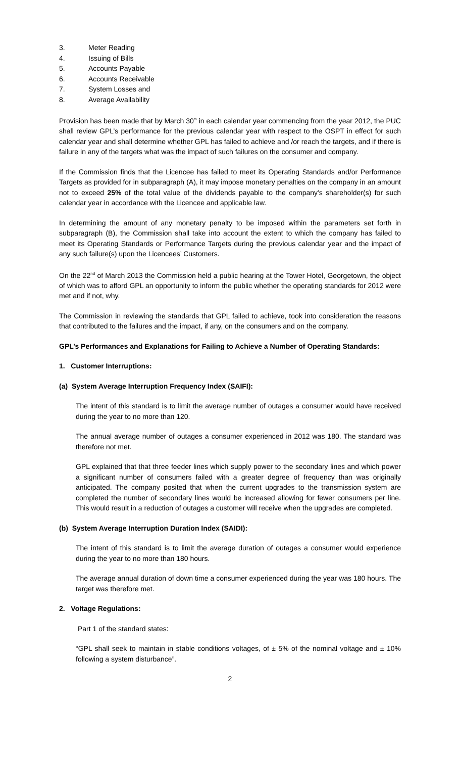3. Meter Reading
4. Issuing of Bills
5. Accounts Payable
6. Accounts Receivable
7. System Losses and
8. Average Availability
Provision has been made that by March 30<sup>th</sup> in each calendar year commencing from the year 2012, the PUC shall review GPL’s performance for the previous calendar year with respect to the OSPT in effect for such calendar year and shall determine whether GPL has failed to achieve and /or reach the targets, and if there is failure in any of the targets what was the impact of such failures on the consumer and company.
If the Commission finds that the Licencee has failed to meet its Operating Standards and/or Performance Targets as provided for in subparagraph (A), it may impose monetary penalties on the company in an amount not to exceed 25% of the total value of the dividends payable to the company's shareholder(s) for such calendar year in accordance with the Licencee and applicable law.
In determining the amount of any monetary penalty to be imposed within the parameters set forth in subparagraph (B), the Commission shall take into account the extent to which the company has failed to meet its Operating Standards or Performance Targets during the previous calendar year and the impact of any such failure(s) upon the Licencees’ Customers.
On the 22<sup>nd</sup> of March 2013 the Commission held a public hearing at the Tower Hotel, Georgetown, the object of which was to afford GPL an opportunity to inform the public whether the operating standards for 2012 were met and if not, why.
The Commission in reviewing the standards that GPL failed to achieve, took into consideration the reasons that contributed to the failures and the impact, if any, on the consumers and on the company.
GPL’s Performances and Explanations for Failing to Achieve a Number of Operating Standards:
1. Customer Interruptions:
(a) System Average Interruption Frequency Index (SAIFI):
The intent of this standard is to limit the average number of outages a consumer would have received during the year to no more than 120.
The annual average number of outages a consumer experienced in 2012 was 180. The standard was therefore not met.
GPL explained that that three feeder lines which supply power to the secondary lines and which power a significant number of consumers failed with a greater degree of frequency than was originally anticipated. The company posited that when the current upgrades to the transmission system are completed the number of secondary lines would be increased allowing for fewer consumers per line. This would result in a reduction of outages a customer will receive when the upgrades are completed.
(b) System Average Interruption Duration Index (SAIDI):
The intent of this standard is to limit the average duration of outages a consumer would experience during the year to no more than 180 hours.
The average annual duration of down time a consumer experienced during the year was 180 hours. The target was therefore met.
2. Voltage Regulations:
Part 1 of the standard states:
“GPL shall seek to maintain in stable conditions voltages, of ± 5% of the nominal voltage and ± 10% following a system disturbance”.
2